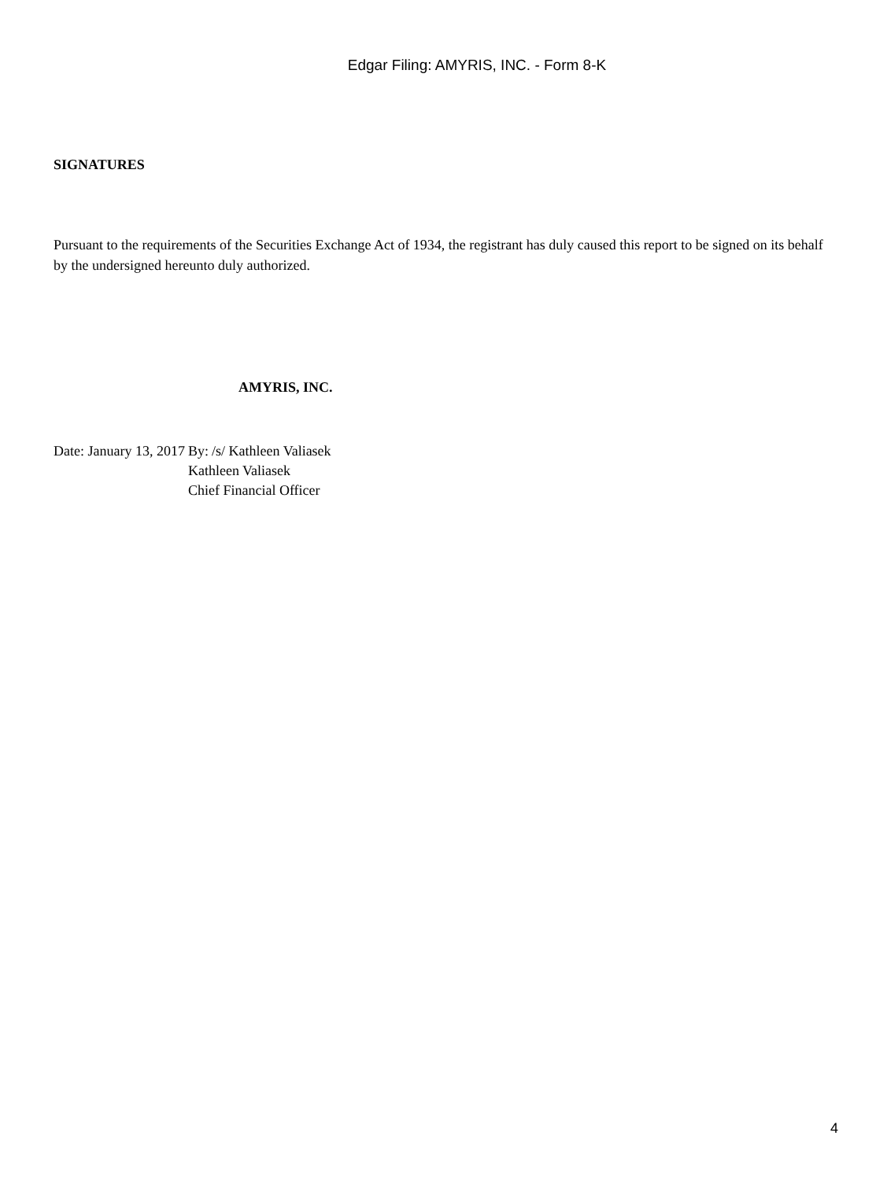Edgar Filing: AMYRIS, INC. - Form 8-K
SIGNATURES
Pursuant to the requirements of the Securities Exchange Act of 1934, the registrant has duly caused this report to be signed on its behalf by the undersigned hereunto duly authorized.
AMYRIS, INC.
| Date: January 13, 2017 | By: | /s/ Kathleen Valiasek |
| | Kathleen Valiasek | |
| | Chief Financial Officer | |
4